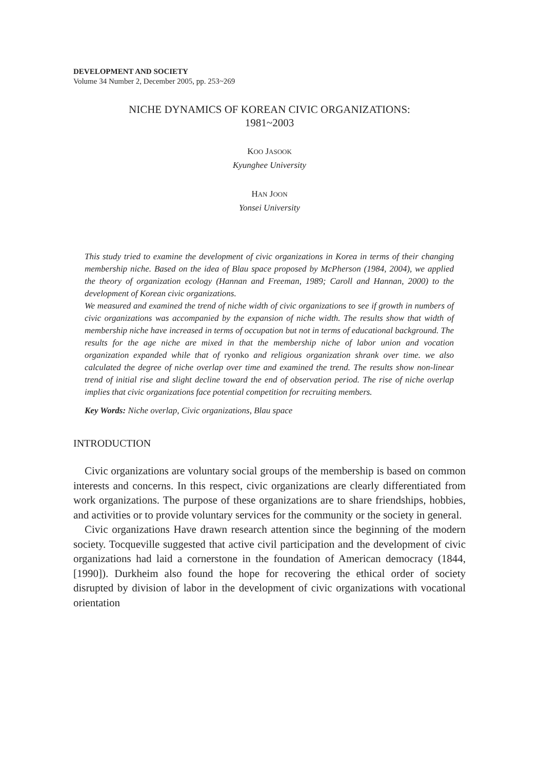DEVELOPMENT AND SOCIETY
Volume 34 Number 2, December 2005, pp. 253~269
NICHE DYNAMICS OF KOREAN CIVIC ORGANIZATIONS:
1981~2003
KOO JASOOK
Kyunghee University
HAN JOON
Yonsei University
This study tried to examine the development of civic organizations in Korea in terms of their changing membership niche. Based on the idea of Blau space proposed by McPherson (1984, 2004), we applied the theory of organization ecology (Hannan and Freeman, 1989; Caroll and Hannan, 2000) to the development of Korean civic organizations.
We measured and examined the trend of niche width of civic organizations to see if growth in numbers of civic organizations was accompanied by the expansion of niche width. The results show that width of membership niche have increased in terms of occupation but not in terms of educational background. The results for the age niche are mixed in that the membership niche of labor union and vocation organization expanded while that of ryonko and religious organization shrank over time. we also calculated the degree of niche overlap over time and examined the trend. The results show non-linear trend of initial rise and slight decline toward the end of observation period. The rise of niche overlap implies that civic organizations face potential competition for recruiting members.
Key Words: Niche overlap, Civic organizations, Blau space
INTRODUCTION
Civic organizations are voluntary social groups of the membership is based on common interests and concerns. In this respect, civic organizations are clearly differentiated from work organizations. The purpose of these organizations are to share friendships, hobbies, and activities or to provide voluntary services for the community or the society in general.
Civic organizations Have drawn research attention since the beginning of the modern society. Tocqueville suggested that active civil participation and the development of civic organizations had laid a cornerstone in the foundation of American democracy (1844, [1990]). Durkheim also found the hope for recovering the ethical order of society disrupted by division of labor in the development of civic organizations with vocational orientation